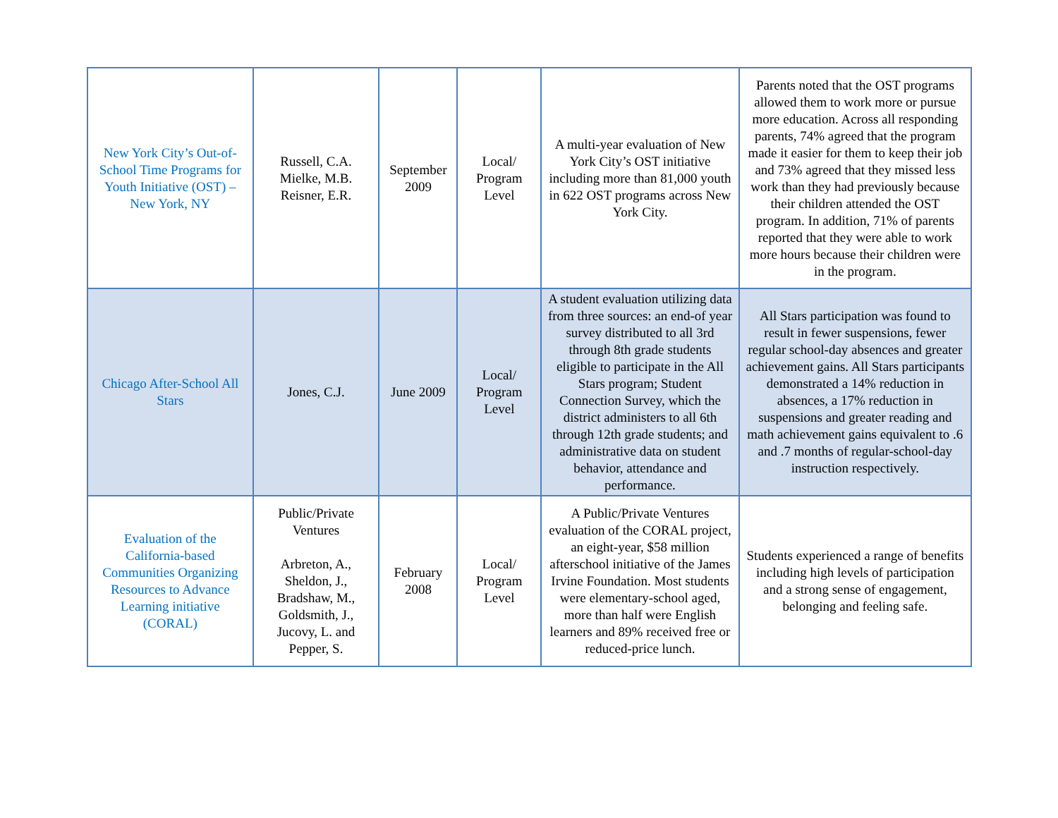| New York City’s Out-of-School Time Programs for Youth Initiative (OST) – New York, NY | Russell, C.A. Mielke, M.B. Reisner, E.R. | September 2009 | Local/ Program Level | A multi-year evaluation of New York City’s OST initiative including more than 81,000 youth in 622 OST programs across New York City. | Parents noted that the OST programs allowed them to work more or pursue more education. Across all responding parents, 74% agreed that the program made it easier for them to keep their job and 73% agreed that they missed less work than they had previously because their children attended the OST program. In addition, 71% of parents reported that they were able to work more hours because their children were in the program. |
| Chicago After-School All Stars | Jones, C.J. | June 2009 | Local/ Program Level | A student evaluation utilizing data from three sources: an end-of year survey distributed to all 3rd through 8th grade students eligible to participate in the All Stars program; Student Connection Survey, which the district administers to all 6th through 12th grade students; and administrative data on student behavior, attendance and performance. | All Stars participation was found to result in fewer suspensions, fewer regular school-day absences and greater achievement gains. All Stars participants demonstrated a 14% reduction in absences, a 17% reduction in suspensions and greater reading and math achievement gains equivalent to .6 and .7 months of regular-school-day instruction respectively. |
| Evaluation of the California-based Communities Organizing Resources to Advance Learning initiative (CORAL) | Public/Private Ventures Arbreton, A., Sheldon, J., Bradshaw, M., Goldsmith, J., Jucovy, L. and Pepper, S. | February 2008 | Local/ Program Level | A Public/Private Ventures evaluation of the CORAL project, an eight-year, $58 million afterschool initiative of the James Irvine Foundation. Most students were elementary-school aged, more than half were English learners and 89% received free or reduced-price lunch. | Students experienced a range of benefits including high levels of participation and a strong sense of engagement, belonging and feeling safe. |